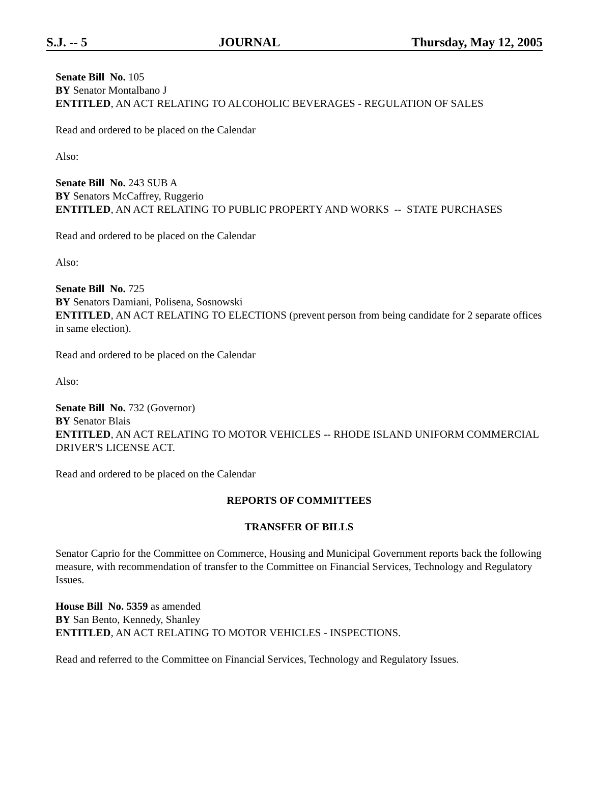S.J. -- 5 JOURNAL Thursday, May 12, 2005
Senate Bill No. 105
BY Senator Montalbano J
ENTITLED, AN ACT RELATING TO ALCOHOLIC BEVERAGES - REGULATION OF SALES
Read and ordered to be placed on the Calendar
Also:
Senate Bill No. 243 SUB A
BY Senators McCaffrey, Ruggerio
ENTITLED, AN ACT RELATING TO PUBLIC PROPERTY AND WORKS -- STATE PURCHASES
Read and ordered to be placed on the Calendar
Also:
Senate Bill No. 725
BY Senators Damiani, Polisena, Sosnowski
ENTITLED, AN ACT RELATING TO ELECTIONS (prevent person from being candidate for 2 separate offices in same election).
Read and ordered to be placed on the Calendar
Also:
Senate Bill No. 732 (Governor)
BY Senator Blais
ENTITLED, AN ACT RELATING TO MOTOR VEHICLES -- RHODE ISLAND UNIFORM COMMERCIAL DRIVER'S LICENSE ACT.
Read and ordered to be placed on the Calendar
REPORTS OF COMMITTEES
TRANSFER OF BILLS
Senator Caprio for the Committee on Commerce, Housing and Municipal Government reports back the following measure, with recommendation of transfer to the Committee on Financial Services, Technology and Regulatory Issues.
House Bill No. 5359 as amended
BY San Bento, Kennedy, Shanley
ENTITLED, AN ACT RELATING TO MOTOR VEHICLES - INSPECTIONS.
Read and referred to the Committee on Financial Services, Technology and Regulatory Issues.